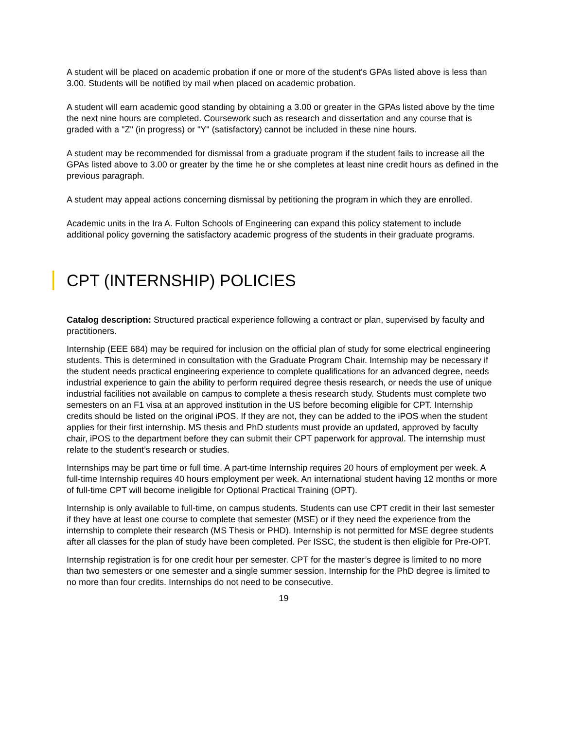A student will be placed on academic probation if one or more of the student's GPAs listed above is less than 3.00. Students will be notified by mail when placed on academic probation.
A student will earn academic good standing by obtaining a 3.00 or greater in the GPAs listed above by the time the next nine hours are completed. Coursework such as research and dissertation and any course that is graded with a "Z" (in progress) or "Y" (satisfactory) cannot be included in these nine hours.
A student may be recommended for dismissal from a graduate program if the student fails to increase all the GPAs listed above to 3.00 or greater by the time he or she completes at least nine credit hours as defined in the previous paragraph.
A student may appeal actions concerning dismissal by petitioning the program in which they are enrolled.
Academic units in the Ira A. Fulton Schools of Engineering can expand this policy statement to include additional policy governing the satisfactory academic progress of the students in their graduate programs.
CPT (INTERNSHIP) POLICIES
Catalog description: Structured practical experience following a contract or plan, supervised by faculty and practitioners.
Internship (EEE 684) may be required for inclusion on the official plan of study for some electrical engineering students. This is determined in consultation with the Graduate Program Chair. Internship may be necessary if the student needs practical engineering experience to complete qualifications for an advanced degree, needs industrial experience to gain the ability to perform required degree thesis research, or needs the use of unique industrial facilities not available on campus to complete a thesis research study. Students must complete two semesters on an F1 visa at an approved institution in the US before becoming eligible for CPT. Internship credits should be listed on the original iPOS. If they are not, they can be added to the iPOS when the student applies for their first internship. MS thesis and PhD students must provide an updated, approved by faculty chair, iPOS to the department before they can submit their CPT paperwork for approval. The internship must relate to the student’s research or studies.
Internships may be part time or full time. A part-time Internship requires 20 hours of employment per week. A full-time Internship requires 40 hours employment per week. An international student having 12 months or more of full-time CPT will become ineligible for Optional Practical Training (OPT).
Internship is only available to full-time, on campus students. Students can use CPT credit in their last semester if they have at least one course to complete that semester (MSE) or if they need the experience from the internship to complete their research (MS Thesis or PHD). Internship is not permitted for MSE degree students after all classes for the plan of study have been completed. Per ISSC, the student is then eligible for Pre-OPT.
Internship registration is for one credit hour per semester. CPT for the master’s degree is limited to no more than two semesters or one semester and a single summer session. Internship for the PhD degree is limited to no more than four credits. Internships do not need to be consecutive.
19